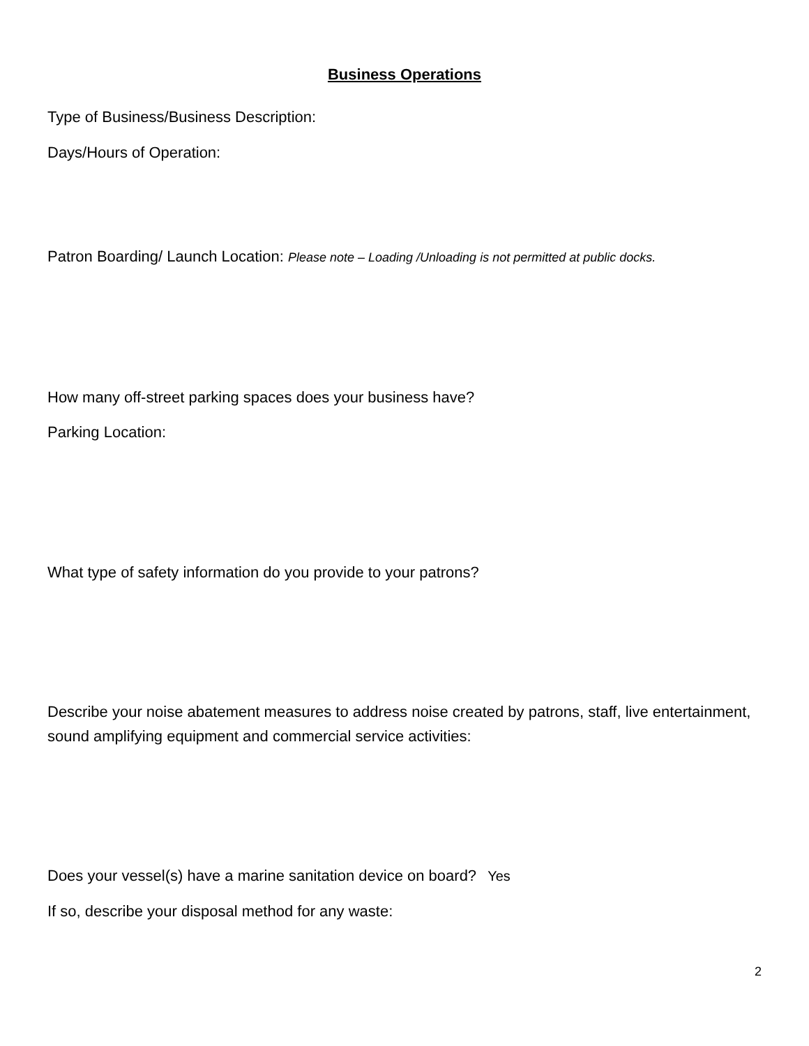Business Operations
Type of Business/Business Description:
Days/Hours of Operation:
Patron Boarding/ Launch Location: Please note – Loading /Unloading is not permitted at public docks.
How many off-street parking spaces does your business have?
Parking Location:
What type of safety information do you provide to your patrons?
Describe your noise abatement measures to address noise created by patrons, staff, live entertainment, sound amplifying equipment and commercial service activities:
Does your vessel(s) have a marine sanitation device on board? Yes
If so, describe your disposal method for any waste:
2